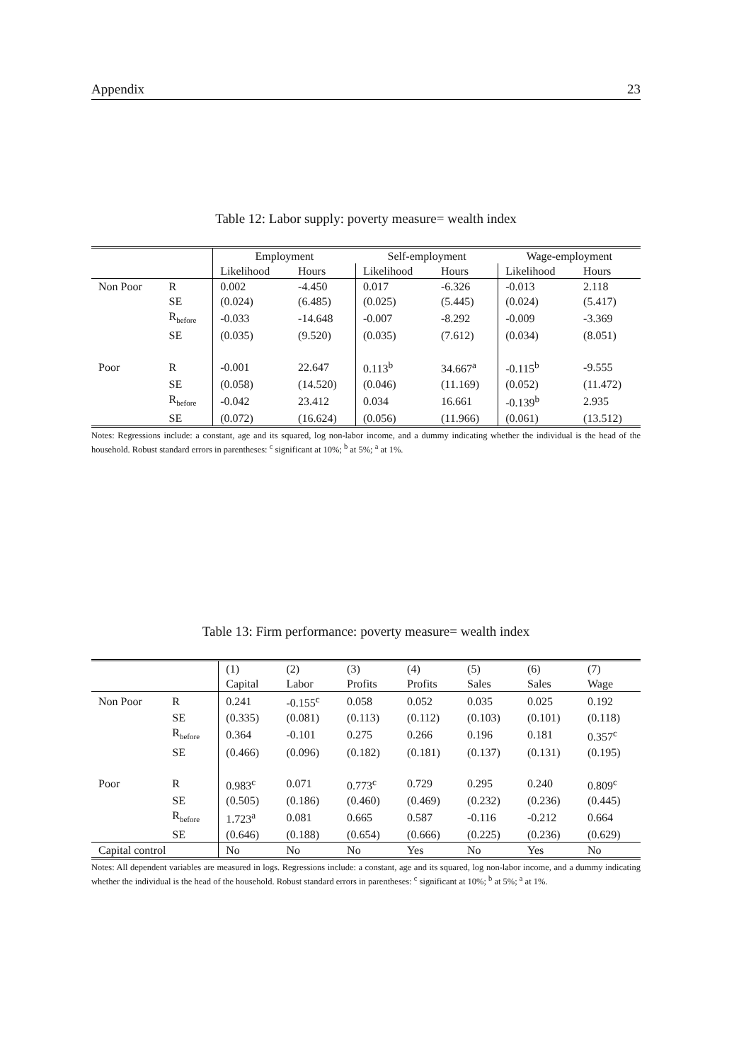Appendix 23
Table 12: Labor supply: poverty measure= wealth index
| | | Employment | | Self-employment | | Wage-employment | |
| --- | --- | --- | --- | --- | --- | --- | --- |
| | | Likelihood | Hours | Likelihood | Hours | Likelihood | Hours |
| Non Poor | R | 0.002 | -4.450 | 0.017 | -6.326 | -0.013 | 2.118 |
| | SE | (0.024) | (6.485) | (0.025) | (5.445) | (0.024) | (5.417) |
| | R<sub>before</sub> | -0.033 | -14.648 | -0.007 | -8.292 | -0.009 | -3.369 |
| | SE | (0.035) | (9.520) | (0.035) | (7.612) | (0.034) | (8.051) |
| Poor | R | -0.001 | 22.647 | 0.113<sup>b</sup> | 34.667<sup>a</sup> | -0.115<sup>b</sup> | -9.555 |
| | SE | (0.058) | (14.520) | (0.046) | (11.169) | (0.052) | (11.472) |
| | R<sub>before</sub> | -0.042 | 23.412 | 0.034 | 16.661 | -0.139<sup>b</sup> | 2.935 |
| | SE | (0.072) | (16.624) | (0.056) | (11.966) | (0.061) | (13.512) |
Notes: Regressions include: a constant, age and its squared, log non-labor income, and a dummy indicating whether the individual is the head of the household. Robust standard errors in parentheses: <sup>c</sup> significant at 10%; <sup>b</sup> at 5%; <sup>a</sup> at 1%.
Table 13: Firm performance: poverty measure= wealth index
| | | (1) | (2) | (3) | (4) | (5) | (6) | (7) |
| --- | --- | --- | --- | --- | --- | --- | --- | --- |
| | | Capital | Labor | Profits | Profits | Sales | Sales | Wage |
| Non Poor | R | 0.241 | -0.155<sup>c</sup> | 0.058 | 0.052 | 0.035 | 0.025 | 0.192 |
| | SE | (0.335) | (0.081) | (0.113) | (0.112) | (0.103) | (0.101) | (0.118) |
| | R<sub>before</sub> | 0.364 | -0.101 | 0.275 | 0.266 | 0.196 | 0.181 | 0.357<sup>c</sup> |
| | SE | (0.466) | (0.096) | (0.182) | (0.181) | (0.137) | (0.131) | (0.195) |
| Poor | R | 0.983<sup>c</sup> | 0.071 | 0.773<sup>c</sup> | 0.729 | 0.295 | 0.240 | 0.809<sup>c</sup> |
| | SE | (0.505) | (0.186) | (0.460) | (0.469) | (0.232) | (0.236) | (0.445) |
| | R<sub>before</sub> | 1.723<sup>a</sup> | 0.081 | 0.665 | 0.587 | -0.116 | -0.212 | 0.664 |
| | SE | (0.646) | (0.188) | (0.654) | (0.666) | (0.225) | (0.236) | (0.629) |
| Capital control | | No | No | No | Yes | No | Yes | No |
Notes: All dependent variables are measured in logs. Regressions include: a constant, age and its squared, log non-labor income, and a dummy indicating whether the individual is the head of the household. Robust standard errors in parentheses: <sup>c</sup> significant at 10%; <sup>b</sup> at 5%; <sup>a</sup> at 1%.